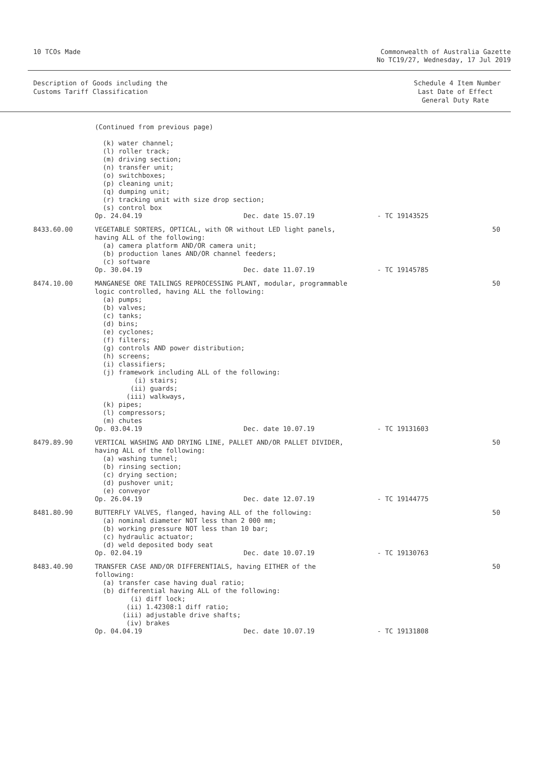10 TCOs Made Commonwealth of Australia Gazette
No TC19/27, Wednesday, 17 Jul 2019
Description of Goods including the
Customs Tariff Classification
Schedule 4 Item Number
Last Date of Effect
General Duty Rate
(Continued from previous page)

  (k) water channel;
  (l) roller track;
  (m) driving section;
  (n) transfer unit;
  (o) switchboxes;
  (p) cleaning unit;
  (q) dumping unit;
  (r) tracking unit with size drop section;
  (s) control box
Op. 24.04.19 Dec. date 15.07.19 - TC 19143525
8433.60.00
VEGETABLE SORTERS, OPTICAL, with OR without LED light panels,
having ALL of the following:
  (a) camera platform AND/OR camera unit;
  (b) production lanes AND/OR channel feeders;
  (c) software
Op. 30.04.19 Dec. date 11.07.19 - TC 19145785
50
8474.10.00
MANGANESE ORE TAILINGS REPROCESSING PLANT, modular, programmable
logic controlled, having ALL the following:
  (a) pumps;
  (b) valves;
  (c) tanks;
  (d) bins;
  (e) cyclones;
  (f) filters;
  (g) controls AND power distribution;
  (h) screens;
  (i) classifiers;
  (j) framework including ALL of the following:
          (i) stairs;
         (ii) guards;
        (iii) walkways,
  (k) pipes;
  (l) compressors;
  (m) chutes
Op. 03.04.19 Dec. date 10.07.19 - TC 19131603
50
8479.89.90
VERTICAL WASHING AND DRYING LINE, PALLET AND/OR PALLET DIVIDER,
having ALL of the following:
  (a) washing tunnel;
  (b) rinsing section;
  (c) drying section;
  (d) pushover unit;
  (e) conveyor
Op. 26.04.19 Dec. date 12.07.19 - TC 19144775
50
8481.80.90
BUTTERFLY VALVES, flanged, having ALL of the following:
  (a) nominal diameter NOT less than 2 000 mm;
  (b) working pressure NOT less than 10 bar;
  (c) hydraulic actuator;
  (d) weld deposited body seat
Op. 02.04.19 Dec. date 10.07.19 - TC 19130763
50
8483.40.90
TRANSFER CASE AND/OR DIFFERENTIALS, having EITHER of the
following:
  (a) transfer case having dual ratio;
  (b) differential having ALL of the following:
         (i) diff lock;
        (ii) 1.42308:1 diff ratio;
       (iii) adjustable drive shafts;
        (iv) brakes
Op. 04.04.19 Dec. date 10.07.19 - TC 19131808
50